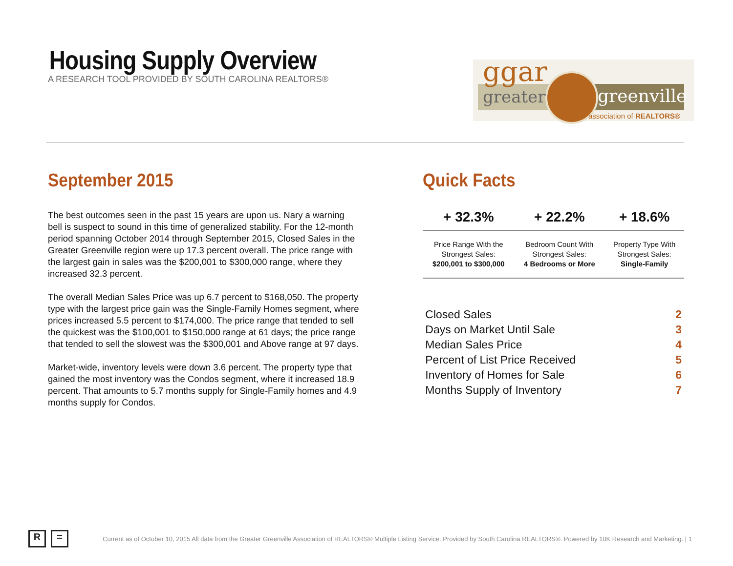Housing Supply Overview
A RESEARCH TOOL PROVIDED BY SOUTH CAROLINA REALTORS®
ggar
greater greenville
association of REALTORS®
September 2015
The best outcomes seen in the past 15 years are upon us. Nary a warning bell is suspect to sound in this time of generalized stability. For the 12-month period spanning October 2014 through September 2015, Closed Sales in the Greater Greenville region were up 17.3 percent overall. The price range with the largest gain in sales was the $200,001 to $300,000 range, where they increased 32.3 percent.
The overall Median Sales Price was up 6.7 percent to $168,050. The property type with the largest price gain was the Single-Family Homes segment, where prices increased 5.5 percent to $174,000. The price range that tended to sell the quickest was the $100,001 to $150,000 range at 61 days; the price range that tended to sell the slowest was the $300,001 and Above range at 97 days.
Market-wide, inventory levels were down 3.6 percent. The property type that gained the most inventory was the Condos segment, where it increased 18.9 percent. That amounts to 5.7 months supply for Single-Family homes and 4.9 months supply for Condos.
Quick Facts
| + 32.3% | + 22.2% | + 18.6% |
| --- | --- | --- |
| Price Range With the Strongest Sales: $200,001 to $300,000 | Bedroom Count With Strongest Sales: 4 Bedrooms or More | Property Type With Strongest Sales: Single-Family |
| Closed Sales | 2 |
| Days on Market Until Sale | 3 |
| Median Sales Price | 4 |
| Percent of List Price Received | 5 |
| Inventory of Homes for Sale | 6 |
| Months Supply of Inventory | 7 |
R =
Current as of October 10, 2015 All data from the Greater Greenville Association of REALTORS® Multiple Listing Service. Provided by South Carolina REALTORS®. Powered by 10K Research and Marketing. | 1